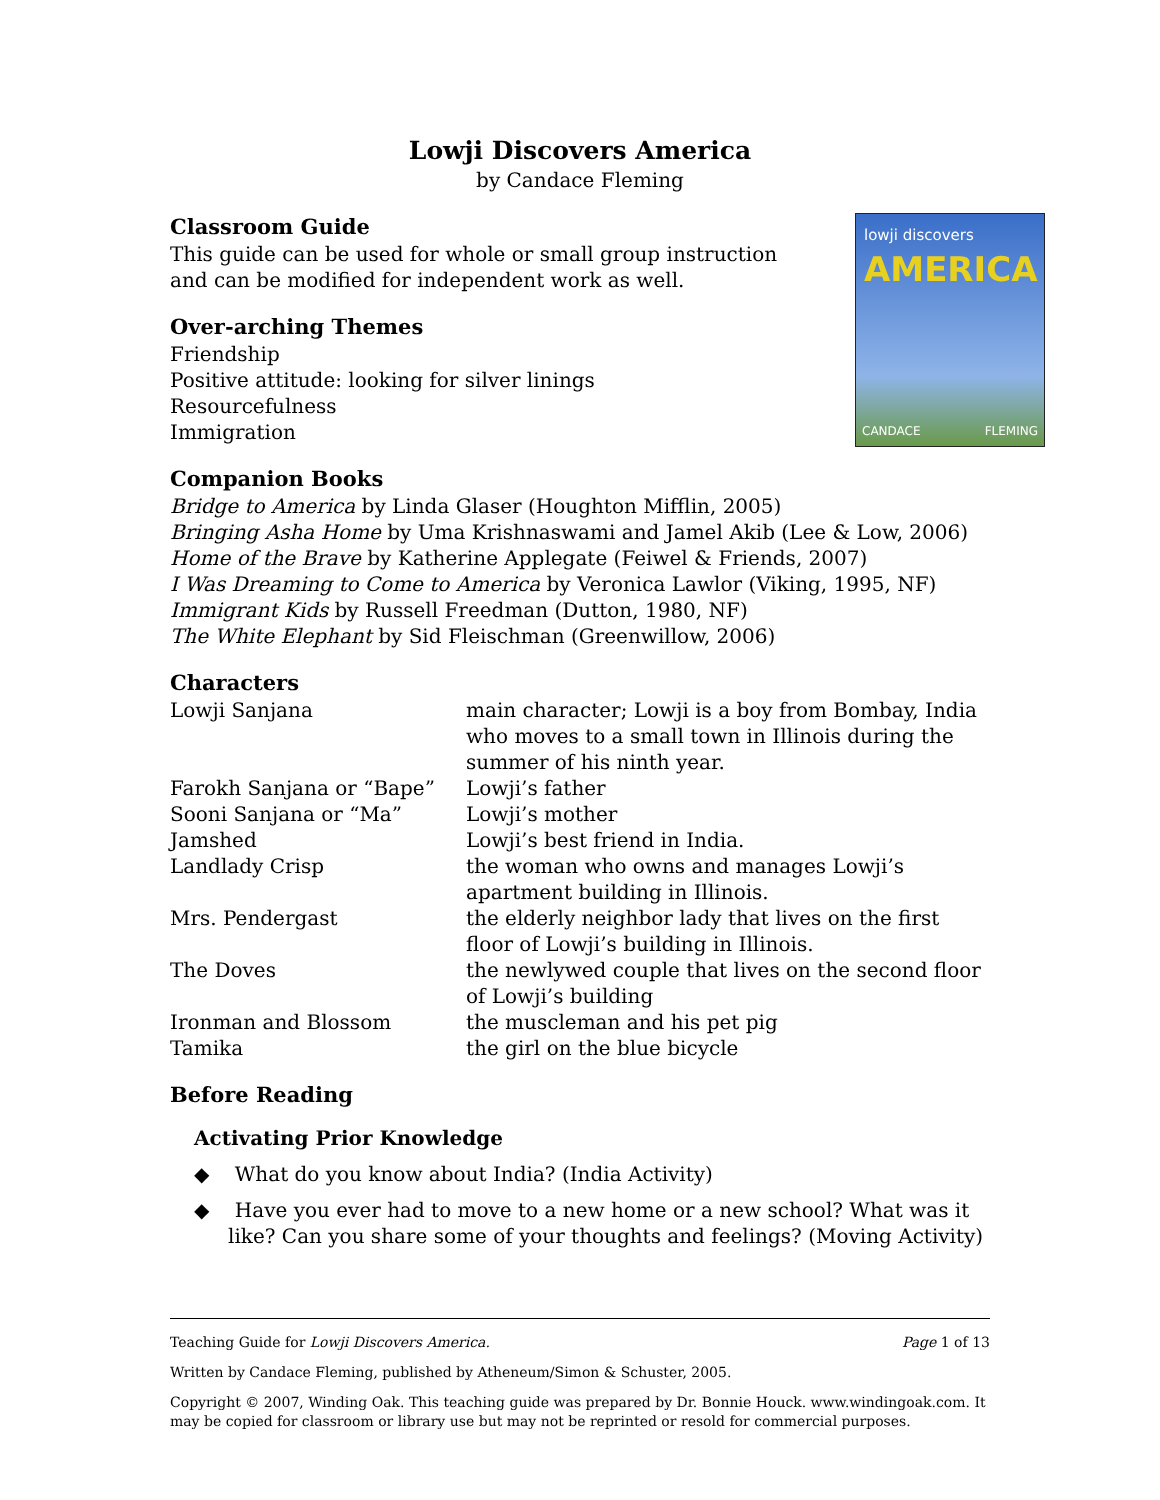Lowji Discovers America
by Candace Fleming
lowji discovers
AMERICA
CANDACE FLEMING
Classroom Guide
This guide can be used for whole or small group instruction
and can be modified for independent work as well.
Over-arching Themes
Friendship
Positive attitude: looking for silver linings
Resourcefulness
Immigration
Companion Books
Bridge to America by Linda Glaser (Houghton Mifflin, 2005)
Bringing Asha Home by Uma Krishnaswami and Jamel Akib (Lee & Low, 2006)
Home of the Brave by Katherine Applegate (Feiwel & Friends, 2007)
I Was Dreaming to Come to America by Veronica Lawlor (Viking, 1995, NF)
Immigrant Kids by Russell Freedman (Dutton, 1980, NF)
The White Elephant by Sid Fleischman (Greenwillow, 2006)
Characters
| Lowji Sanjana | main character; Lowji is a boy from Bombay, India who moves to a small town in Illinois during the summer of his ninth year. |
| Farokh Sanjana or “Bape” | Lowji’s father |
| Sooni Sanjana or “Ma” | Lowji’s mother |
| Jamshed | Lowji’s best friend in India. |
| Landlady Crisp | the woman who owns and manages Lowji’s apartment building in Illinois. |
| Mrs. Pendergast | the elderly neighbor lady that lives on the first floor of Lowji’s building in Illinois. |
| The Doves | the newlywed couple that lives on the second floor of Lowji’s building |
| Ironman and Blossom | the muscleman and his pet pig |
| Tamika | the girl on the blue bicycle |
Before Reading
Activating Prior Knowledge
◆ What do you know about India? (India Activity)
◆ Have you ever had to move to a new home or a new school? What was it like? Can you share some of your thoughts and feelings? (Moving Activity)
Teaching Guide for Lowji Discovers America.
Page 1 of 13
Written by Candace Fleming, published by Atheneum/Simon & Schuster, 2005.
Copyright © 2007, Winding Oak. This teaching guide was prepared by Dr. Bonnie Houck. www.windingoak.com. It may be copied for classroom or library use but may not be reprinted or resold for commercial purposes.